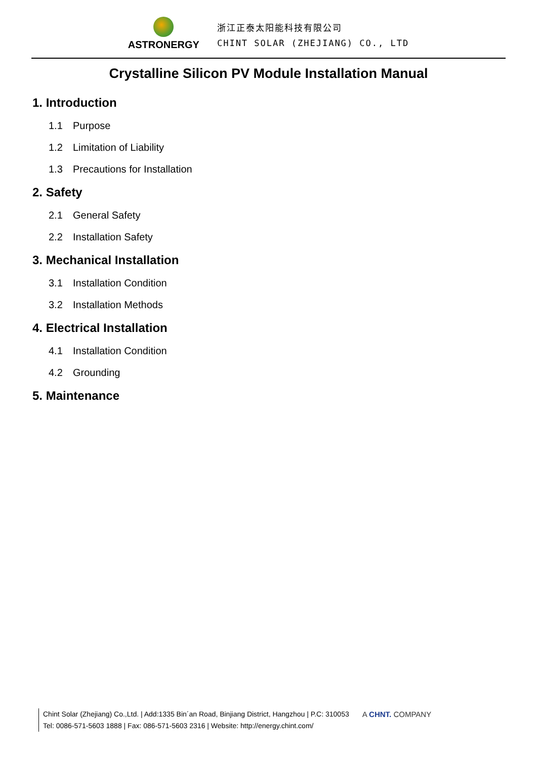ASTRONERGY
浙江正泰太阳能科技有限公司
CHINT SOLAR (ZHEJIANG) CO., LTD
Crystalline Silicon PV Module Installation Manual
1. Introduction
1.1 Purpose
1.2 Limitation of Liability
1.3 Precautions for Installation
2. Safety
2.1 General Safety
2.2 Installation Safety
3. Mechanical Installation
3.1 Installation Condition
3.2 Installation Methods
4. Electrical Installation
4.1 Installation Condition
4.2 Grounding
5. Maintenance
Chint Solar (Zhejiang) Co.,Ltd. | Add:1335 Bin´an Road, Binjiang District, Hangzhou | P.C: 310053
Tel: 0086-571-5603 1888 | Fax: 086-571-5603 2316 | Website: http://energy.chint.com/
A CHNT. COMPANY